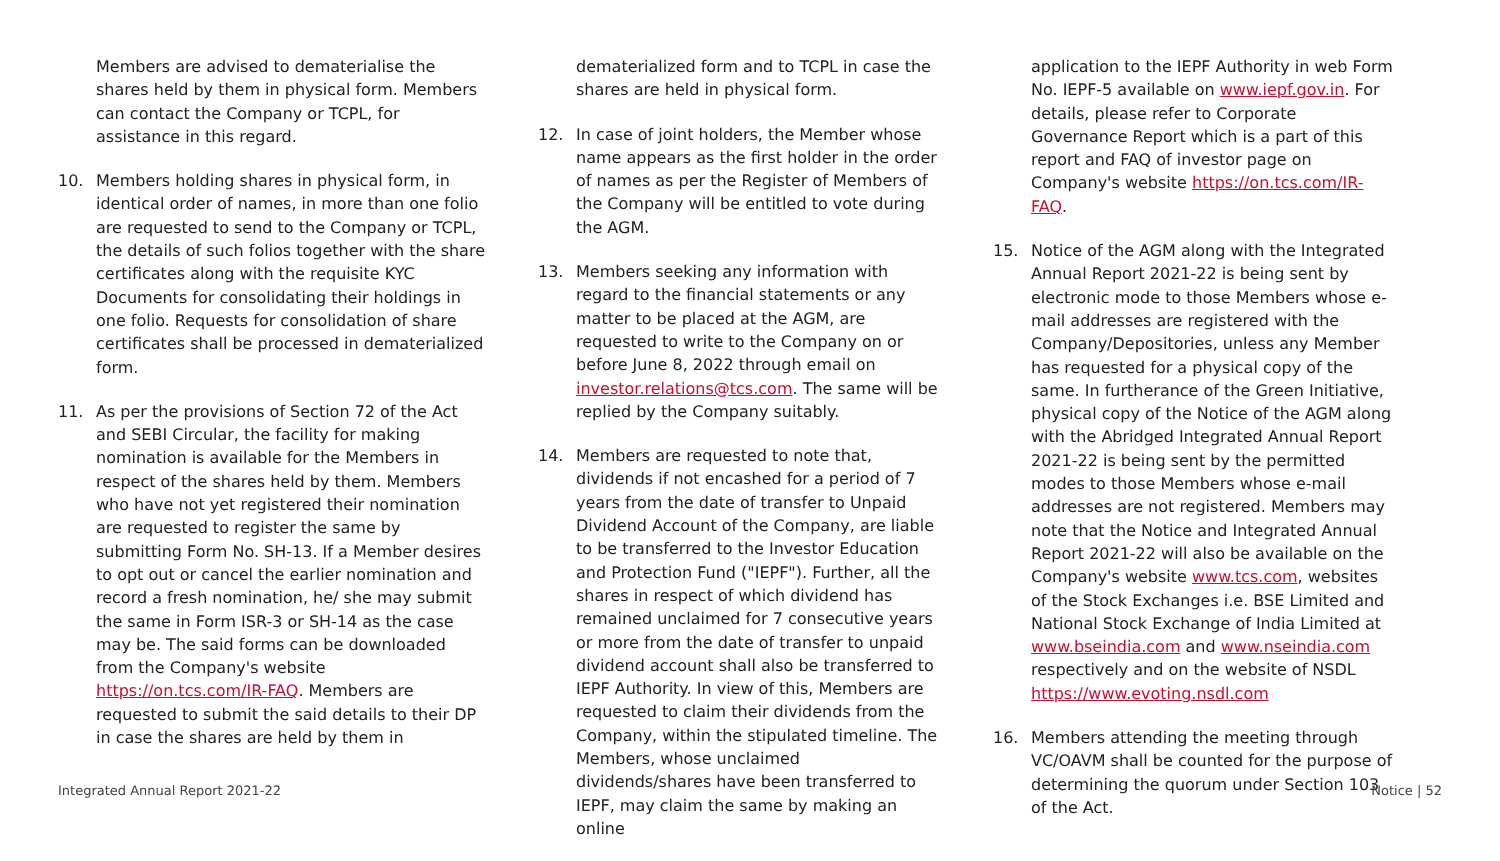Members are advised to dematerialise the shares held by them in physical form. Members can contact the Company or TCPL, for assistance in this regard.
10. Members holding shares in physical form, in identical order of names, in more than one folio are requested to send to the Company or TCPL, the details of such folios together with the share certificates along with the requisite KYC Documents for consolidating their holdings in one folio. Requests for consolidation of share certificates shall be processed in dematerialized form.
11. As per the provisions of Section 72 of the Act and SEBI Circular, the facility for making nomination is available for the Members in respect of the shares held by them. Members who have not yet registered their nomination are requested to register the same by submitting Form No. SH-13. If a Member desires to opt out or cancel the earlier nomination and record a fresh nomination, he/ she may submit the same in Form ISR-3 or SH-14 as the case may be. The said forms can be downloaded from the Company's website https://on.tcs.com/IR-FAQ. Members are requested to submit the said details to their DP in case the shares are held by them in
dematerialized form and to TCPL in case the shares are held in physical form.
12. In case of joint holders, the Member whose name appears as the first holder in the order of names as per the Register of Members of the Company will be entitled to vote during the AGM.
13. Members seeking any information with regard to the financial statements or any matter to be placed at the AGM, are requested to write to the Company on or before June 8, 2022 through email on investor.relations@tcs.com. The same will be replied by the Company suitably.
14. Members are requested to note that, dividends if not encashed for a period of 7 years from the date of transfer to Unpaid Dividend Account of the Company, are liable to be transferred to the Investor Education and Protection Fund ("IEPF"). Further, all the shares in respect of which dividend has remained unclaimed for 7 consecutive years or more from the date of transfer to unpaid dividend account shall also be transferred to IEPF Authority. In view of this, Members are requested to claim their dividends from the Company, within the stipulated timeline. The Members, whose unclaimed dividends/shares have been transferred to IEPF, may claim the same by making an online
application to the IEPF Authority in web Form No. IEPF-5 available on www.iepf.gov.in. For details, please refer to Corporate Governance Report which is a part of this report and FAQ of investor page on Company's website https://on.tcs.com/IR-FAQ.
15. Notice of the AGM along with the Integrated Annual Report 2021-22 is being sent by electronic mode to those Members whose e-mail addresses are registered with the Company/Depositories, unless any Member has requested for a physical copy of the same. In furtherance of the Green Initiative, physical copy of the Notice of the AGM along with the Abridged Integrated Annual Report 2021-22 is being sent by the permitted modes to those Members whose e-mail addresses are not registered. Members may note that the Notice and Integrated Annual Report 2021-22 will also be available on the Company's website www.tcs.com, websites of the Stock Exchanges i.e. BSE Limited and National Stock Exchange of India Limited at www.bseindia.com and www.nseindia.com respectively and on the website of NSDL https://www.evoting.nsdl.com
16. Members attending the meeting through VC/OAVM shall be counted for the purpose of determining the quorum under Section 103 of the Act.
Integrated Annual Report 2021-22 Notice | 52